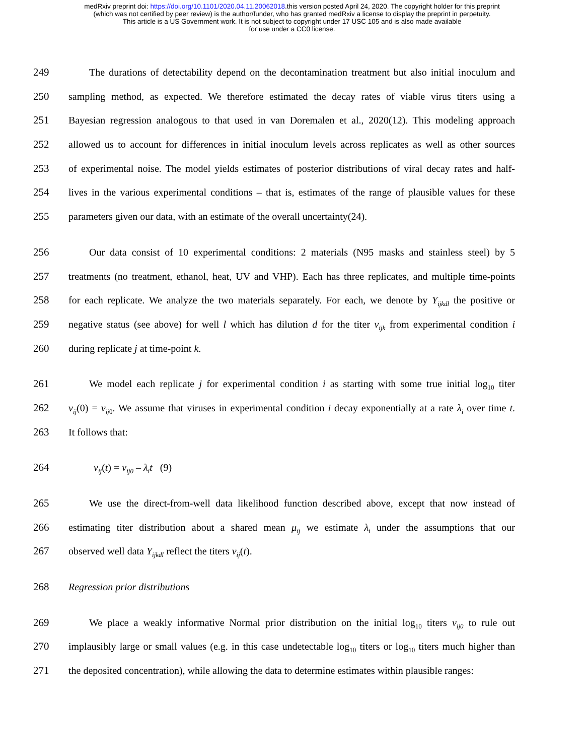medRxiv preprint doi: https://doi.org/10.1101/2020.04.11.20062018.this version posted April 24, 2020. The copyright holder for this preprint
(which was not certified by peer review) is the author/funder, who has granted medRxiv a license to display the preprint in perpetuity.
This article is a US Government work. It is not subject to copyright under 17 USC 105 and is also made available
for use under a CC0 license.
249 The durations of detectability depend on the decontamination treatment but also initial inoculum and
250 sampling method, as expected. We therefore estimated the decay rates of viable virus titers using a
251 Bayesian regression analogous to that used in van Doremalen et al., 2020(12). This modeling approach
252 allowed us to account for differences in initial inoculum levels across replicates as well as other sources
253 of experimental noise. The model yields estimates of posterior distributions of viral decay rates and half-
254 lives in the various experimental conditions – that is, estimates of the range of plausible values for these
255 parameters given our data, with an estimate of the overall uncertainty(24).
256 Our data consist of 10 experimental conditions: 2 materials (N95 masks and stainless steel) by 5
257 treatments (no treatment, ethanol, heat, UV and VHP). Each has three replicates, and multiple time-points
258 for each replicate. We analyze the two materials separately. For each, we denote by Y<sub>ijkdl</sub> the positive or
259 negative status (see above) for well l which has dilution d for the titer v<sub>ijk</sub> from experimental condition i
260 during replicate j at time-point k.
261 We model each replicate j for experimental condition i as starting with some true initial log<sub>10</sub> titer
262 v<sub>ij</sub>(0) = v<sub>ij</sub><sub>0</sub>. We assume that viruses in experimental condition i decay exponentially at a rate λ<sub>i</sub> over time t.
263 It follows that:
264 v<sub>ij</sub>(t) = v<sub>ij0</sub> – λ<sub>i</sub>t (9)
265 We use the direct-from-well data likelihood function described above, except that now instead of
266 estimating titer distribution about a shared mean μ<sub>ij</sub> we estimate λ<sub>i</sub> under the assumptions that our
267 observed well data Y<sub>ijkdl</sub> reflect the titers v<sub>ij</sub>(t).
268 Regression prior distributions
269 We place a weakly informative Normal prior distribution on the initial log<sub>10</sub> titers v<sub>ij0</sub> to rule out
270 implausibly large or small values (e.g. in this case undetectable log<sub>10</sub> titers or log<sub>10</sub> titers much higher than
271 the deposited concentration), while allowing the data to determine estimates within plausible ranges: